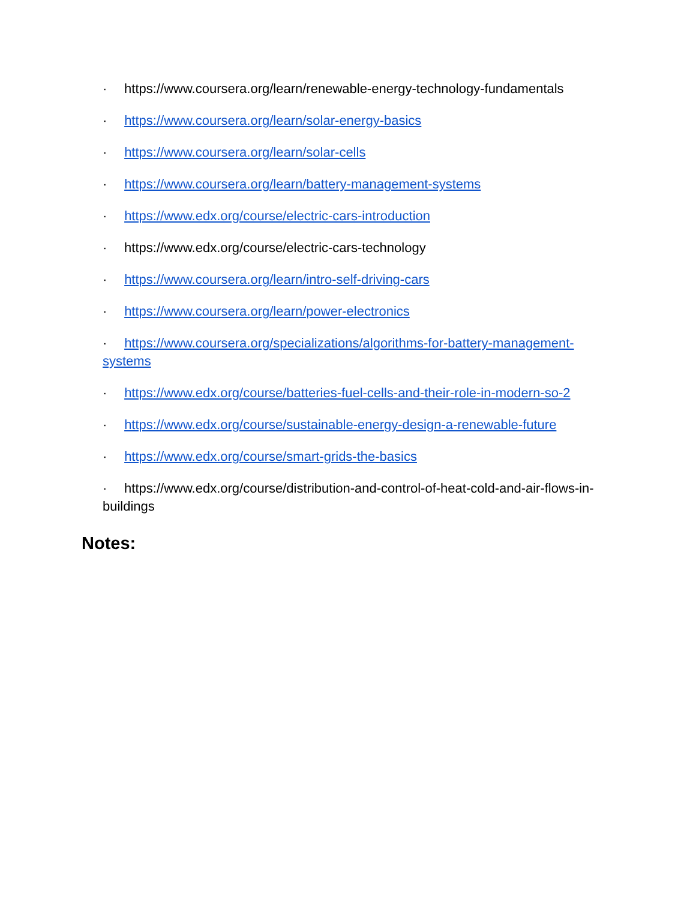· https://www.coursera.org/learn/renewable-energy-technology-fundamentals
· https://www.coursera.org/learn/solar-energy-basics
· https://www.coursera.org/learn/solar-cells
· https://www.coursera.org/learn/battery-management-systems
· https://www.edx.org/course/electric-cars-introduction
· https://www.edx.org/course/electric-cars-technology
· https://www.coursera.org/learn/intro-self-driving-cars
· https://www.coursera.org/learn/power-electronics
· https://www.coursera.org/specializations/algorithms-for-battery-management-systems
· https://www.edx.org/course/batteries-fuel-cells-and-their-role-in-modern-so-2
· https://www.edx.org/course/sustainable-energy-design-a-renewable-future
· https://www.edx.org/course/smart-grids-the-basics
· https://www.edx.org/course/distribution-and-control-of-heat-cold-and-air-flows-in-buildings
Notes: